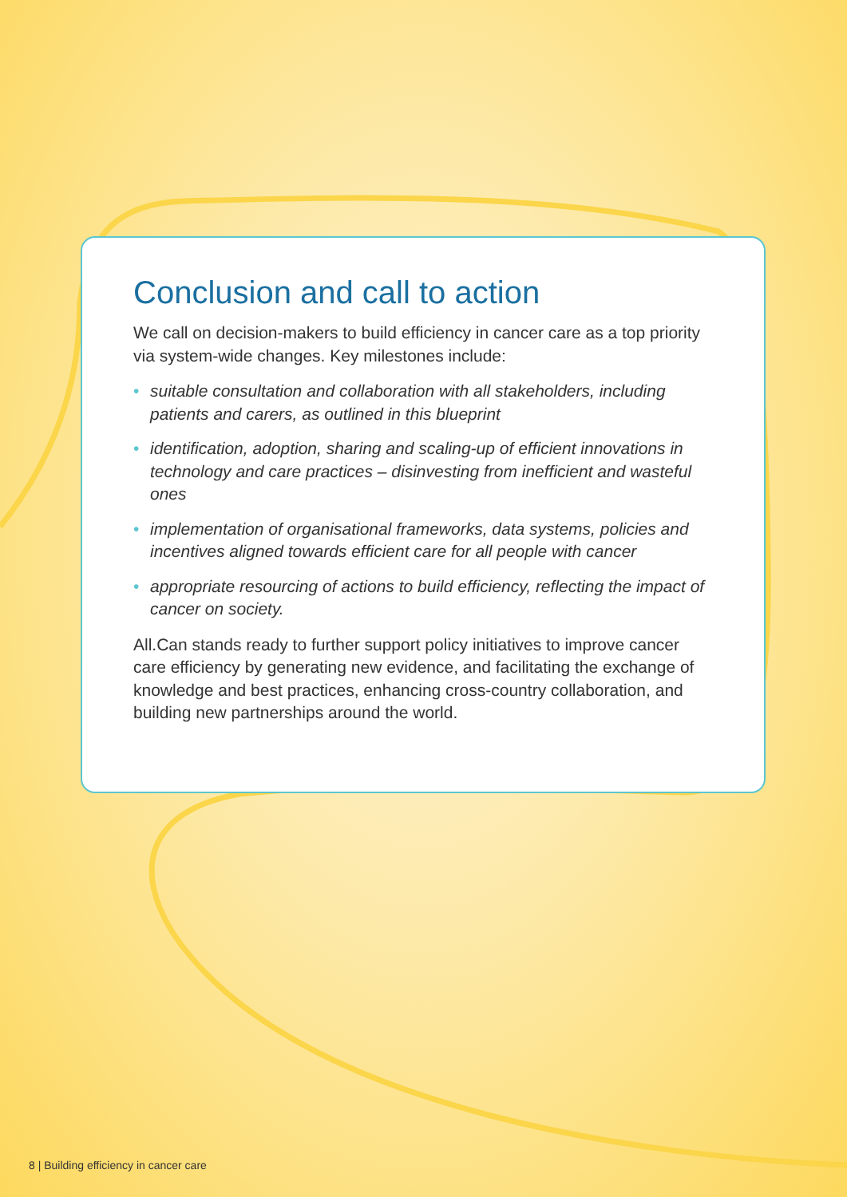Conclusion and call to action
We call on decision-makers to build efficiency in cancer care as a top priority via system-wide changes. Key milestones include:
• suitable consultation and collaboration with all stakeholders, including patients and carers, as outlined in this blueprint
• identification, adoption, sharing and scaling-up of efficient innovations in technology and care practices – disinvesting from inefficient and wasteful ones
• implementation of organisational frameworks, data systems, policies and incentives aligned towards efficient care for all people with cancer
• appropriate resourcing of actions to build efficiency, reflecting the impact of cancer on society.
All.Can stands ready to further support policy initiatives to improve cancer care efficiency by generating new evidence, and facilitating the exchange of knowledge and best practices, enhancing cross-country collaboration, and building new partnerships around the world.
8 | Building efficiency in cancer care